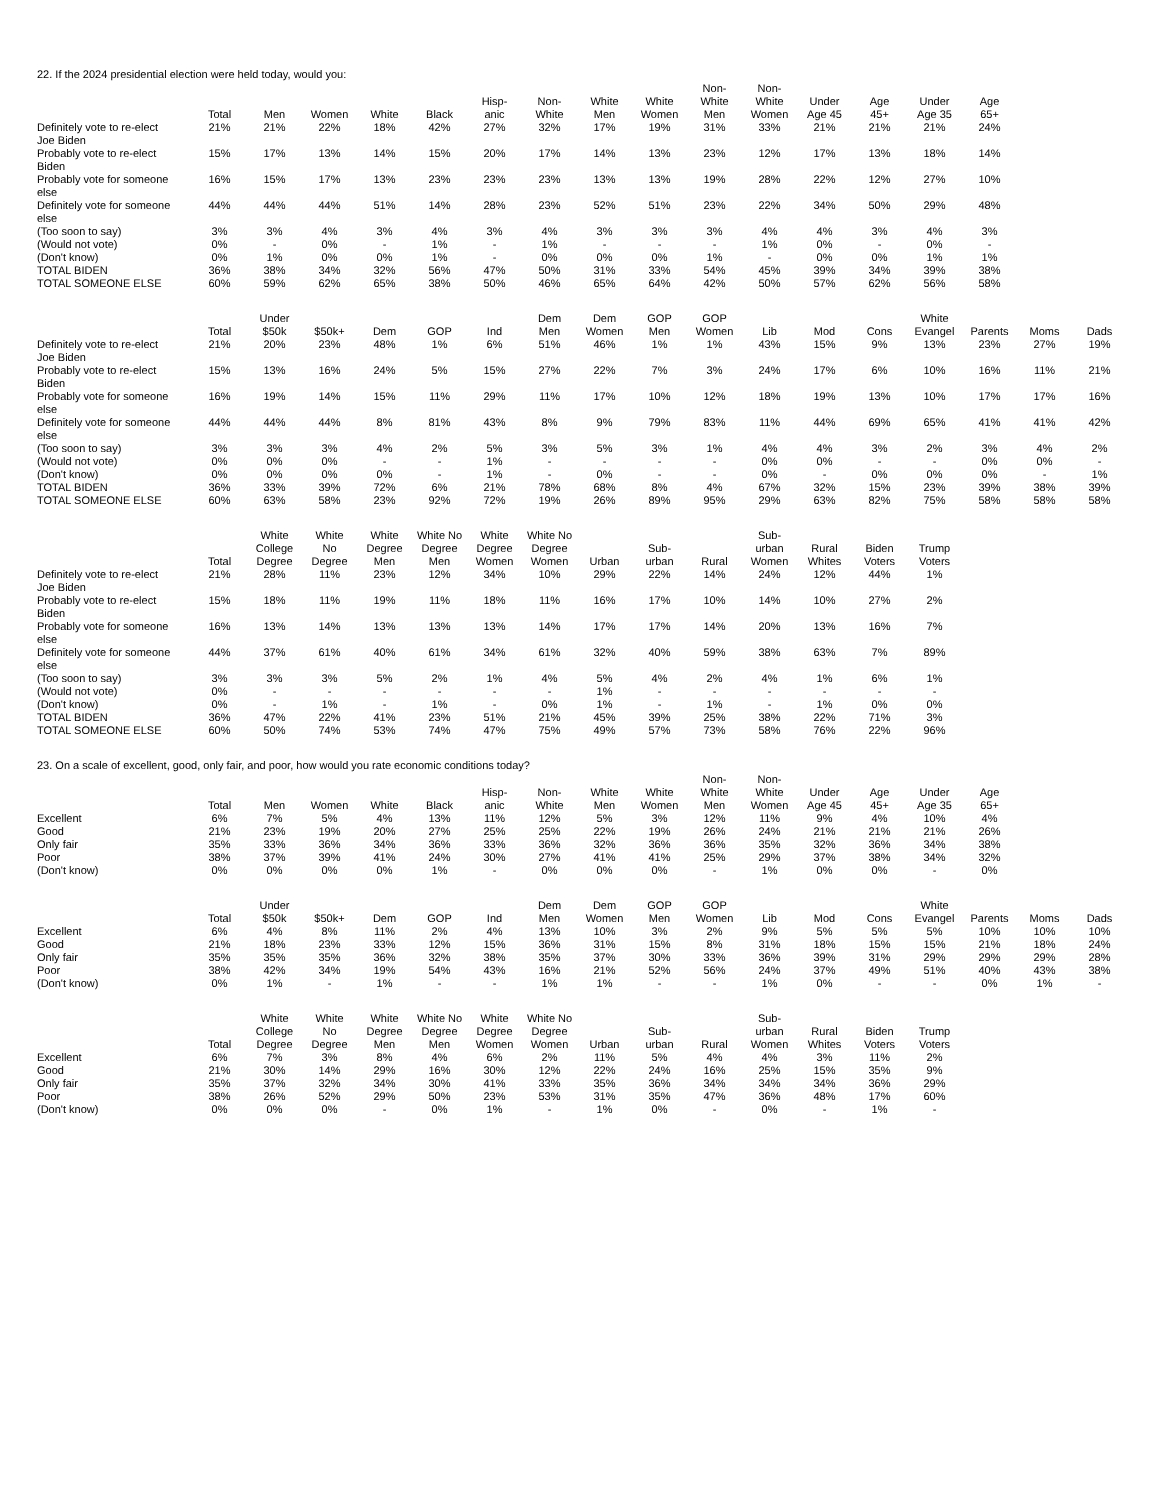22. If the 2024 presidential election were held today, would you:
| | Total | Men | Women | White | Black | Hisp- anic | Non- White | White Men | White Women | Non- White Men | Non- White Women | Under Age 45 | Age 45+ | Under Age 35 | Age 65+ |
| --- | --- | --- | --- | --- | --- | --- | --- | --- | --- | --- | --- | --- | --- | --- | --- |
| Definitely vote to re-elect Joe Biden | 21% | 21% | 22% | 18% | 42% | 27% | 32% | 17% | 19% | 31% | 33% | 21% | 21% | 21% | 24% |
| Probably vote to re-elect Biden | 15% | 17% | 13% | 14% | 15% | 20% | 17% | 14% | 13% | 23% | 12% | 17% | 13% | 18% | 14% |
| Probably vote for someone else | 16% | 15% | 17% | 13% | 23% | 23% | 23% | 13% | 13% | 19% | 28% | 22% | 12% | 27% | 10% |
| Definitely vote for someone else | 44% | 44% | 44% | 51% | 14% | 28% | 23% | 52% | 51% | 23% | 22% | 34% | 50% | 29% | 48% |
| (Too soon to say) | 3% | 3% | 4% | 3% | 4% | 3% | 4% | 3% | 3% | 3% | 4% | 4% | 3% | 4% | 3% |
| (Would not vote) | 0% | - | 0% | - | 1% | - | 1% | - | - | - | 1% | 0% | - | 0% | - |
| (Don't know) | 0% | 1% | 0% | 0% | 1% | - | 0% | 0% | 0% | 1% | - | 0% | 0% | 1% | 1% |
| TOTAL BIDEN | 36% | 38% | 34% | 32% | 56% | 47% | 50% | 31% | 33% | 54% | 45% | 39% | 34% | 39% | 38% |
| TOTAL SOMEONE ELSE | 60% | 59% | 62% | 65% | 38% | 50% | 46% | 65% | 64% | 42% | 50% | 57% | 62% | 56% | 58% |
| | Total | Under $50k | $50k+ | Dem | GOP | Ind | Dem Men | Dem Women | GOP Men | GOP Women | Lib | Mod | Cons | White Evangel | Parents | Moms | Dads |
| --- | --- | --- | --- | --- | --- | --- | --- | --- | --- | --- | --- | --- | --- | --- | --- | --- | --- |
| Definitely vote to re-elect Joe Biden | 21% | 20% | 23% | 48% | 1% | 6% | 51% | 46% | 1% | 1% | 43% | 15% | 9% | 13% | 23% | 27% | 19% |
| Probably vote to re-elect Biden | 15% | 13% | 16% | 24% | 5% | 15% | 27% | 22% | 7% | 3% | 24% | 17% | 6% | 10% | 16% | 11% | 21% |
| Probably vote for someone else | 16% | 19% | 14% | 15% | 11% | 29% | 11% | 17% | 10% | 12% | 18% | 19% | 13% | 10% | 17% | 17% | 16% |
| Definitely vote for someone else | 44% | 44% | 44% | 8% | 81% | 43% | 8% | 9% | 79% | 83% | 11% | 44% | 69% | 65% | 41% | 41% | 42% |
| (Too soon to say) | 3% | 3% | 3% | 4% | 2% | 5% | 3% | 5% | 3% | 1% | 4% | 4% | 3% | 2% | 3% | 4% | 2% |
| (Would not vote) | 0% | 0% | 0% | - | - | 1% | - | - | - | - | 0% | 0% | - | - | 0% | 0% | - |
| (Don't know) | 0% | 0% | 0% | 0% | - | 1% | - | 0% | - | - | 0% | - | 0% | 0% | 0% | - | 1% |
| TOTAL BIDEN | 36% | 33% | 39% | 72% | 6% | 21% | 78% | 68% | 8% | 4% | 67% | 32% | 15% | 23% | 39% | 38% | 39% |
| TOTAL SOMEONE ELSE | 60% | 63% | 58% | 23% | 92% | 72% | 19% | 26% | 89% | 95% | 29% | 63% | 82% | 75% | 58% | 58% | 58% |
| | Total | White College Degree | White No Degree | White Degree Men | White No Degree Men | White Degree Women | White No Degree Women | Urban | Sub- urban | Rural | Sub- urban Women | Rural Whites | Biden Voters | Trump Voters |
| --- | --- | --- | --- | --- | --- | --- | --- | --- | --- | --- | --- | --- | --- | --- |
| Definitely vote to re-elect Joe Biden | 21% | 28% | 11% | 23% | 12% | 34% | 10% | 29% | 22% | 14% | 24% | 12% | 44% | 1% |
| Probably vote to re-elect Biden | 15% | 18% | 11% | 19% | 11% | 18% | 11% | 16% | 17% | 10% | 14% | 10% | 27% | 2% |
| Probably vote for someone else | 16% | 13% | 14% | 13% | 13% | 13% | 14% | 17% | 17% | 14% | 20% | 13% | 16% | 7% |
| Definitely vote for someone else | 44% | 37% | 61% | 40% | 61% | 34% | 61% | 32% | 40% | 59% | 38% | 63% | 7% | 89% |
| (Too soon to say) | 3% | 3% | 3% | 5% | 2% | 1% | 4% | 5% | 4% | 2% | 4% | 1% | 6% | 1% |
| (Would not vote) | 0% | - | - | - | - | - | - | 1% | - | - | - | - | - | - |
| (Don't know) | 0% | - | 1% | - | 1% | - | 0% | 1% | - | 1% | - | 1% | 0% | 0% |
| TOTAL BIDEN | 36% | 47% | 22% | 41% | 23% | 51% | 21% | 45% | 39% | 25% | 38% | 22% | 71% | 3% |
| TOTAL SOMEONE ELSE | 60% | 50% | 74% | 53% | 74% | 47% | 75% | 49% | 57% | 73% | 58% | 76% | 22% | 96% |
23. On a scale of excellent, good, only fair, and poor, how would you rate economic conditions today?
| | Total | Men | Women | White | Black | Hisp- anic | Non- White | White Men | White Women | Non- White Men | Non- White Women | Under Age 45 | Age 45+ | Under Age 35 | Age 65+ |
| --- | --- | --- | --- | --- | --- | --- | --- | --- | --- | --- | --- | --- | --- | --- | --- |
| Excellent | 6% | 7% | 5% | 4% | 13% | 11% | 12% | 5% | 3% | 12% | 11% | 9% | 4% | 10% | 4% |
| Good | 21% | 23% | 19% | 20% | 27% | 25% | 25% | 22% | 19% | 26% | 24% | 21% | 21% | 21% | 26% |
| Only fair | 35% | 33% | 36% | 34% | 36% | 33% | 36% | 32% | 36% | 36% | 35% | 32% | 36% | 34% | 38% |
| Poor | 38% | 37% | 39% | 41% | 24% | 30% | 27% | 41% | 41% | 25% | 29% | 37% | 38% | 34% | 32% |
| (Don't know) | 0% | 0% | 0% | 0% | 1% | - | 0% | 0% | 0% | - | 1% | 0% | 0% | - | 0% |
| | Total | Under $50k | $50k+ | Dem | GOP | Ind | Dem Men | Dem Women | GOP Men | GOP Women | Lib | Mod | Cons | White Evangel | Parents | Moms | Dads |
| --- | --- | --- | --- | --- | --- | --- | --- | --- | --- | --- | --- | --- | --- | --- | --- | --- | --- |
| Excellent | 6% | 4% | 8% | 11% | 2% | 4% | 13% | 10% | 3% | 2% | 9% | 5% | 5% | 5% | 10% | 10% | 10% |
| Good | 21% | 18% | 23% | 33% | 12% | 15% | 36% | 31% | 15% | 8% | 31% | 18% | 15% | 15% | 21% | 18% | 24% |
| Only fair | 35% | 35% | 35% | 36% | 32% | 38% | 35% | 37% | 30% | 33% | 36% | 39% | 31% | 29% | 29% | 29% | 28% |
| Poor | 38% | 42% | 34% | 19% | 54% | 43% | 16% | 21% | 52% | 56% | 24% | 37% | 49% | 51% | 40% | 43% | 38% |
| (Don't know) | 0% | 1% | - | 1% | - | - | 1% | 1% | - | - | 1% | 0% | - | - | 0% | 1% | - |
| | Total | White College Degree | White No Degree | White Degree Men | White No Degree Men | White Degree Women | White No Degree Women | Urban | Sub- urban | Rural | Sub- urban Women | Rural Whites | Biden Voters | Trump Voters |
| --- | --- | --- | --- | --- | --- | --- | --- | --- | --- | --- | --- | --- | --- | --- |
| Excellent | 6% | 7% | 3% | 8% | 4% | 6% | 2% | 11% | 5% | 4% | 4% | 3% | 11% | 2% |
| Good | 21% | 30% | 14% | 29% | 16% | 30% | 12% | 22% | 24% | 16% | 25% | 15% | 35% | 9% |
| Only fair | 35% | 37% | 32% | 34% | 30% | 41% | 33% | 35% | 36% | 34% | 34% | 34% | 36% | 29% |
| Poor | 38% | 26% | 52% | 29% | 50% | 23% | 53% | 31% | 35% | 47% | 36% | 48% | 17% | 60% |
| (Don't know) | 0% | 0% | 0% | - | 0% | 1% | - | 1% | 0% | - | 0% | - | 1% | - |